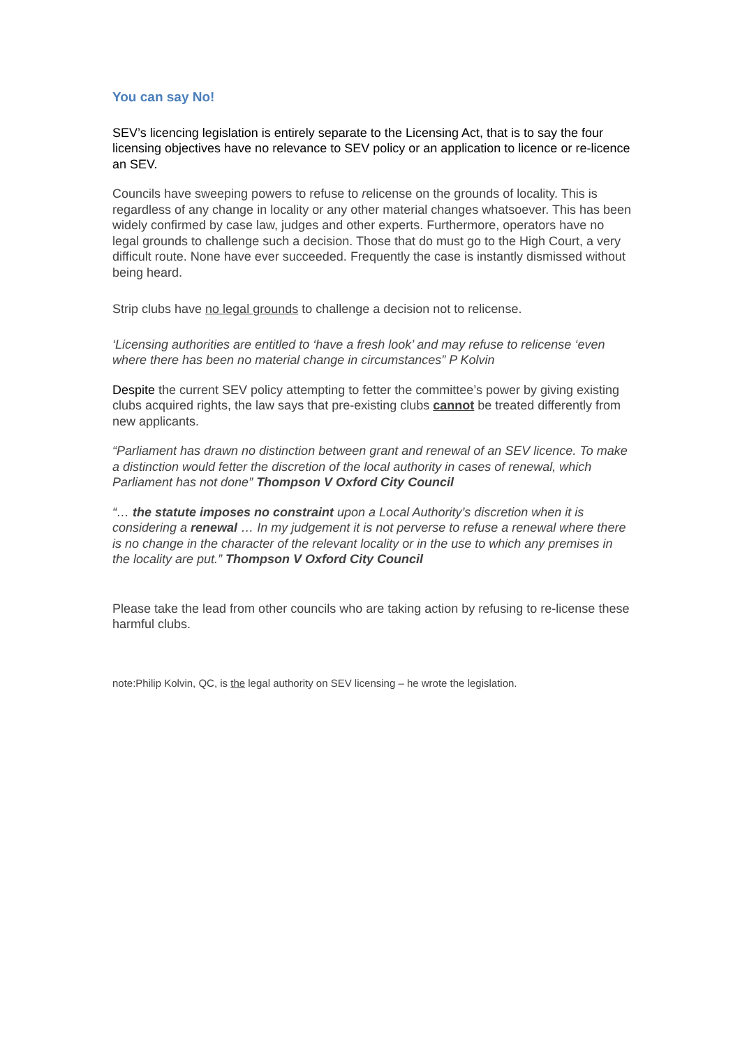You can say No!
SEV’s licencing legislation is entirely separate to the Licensing Act, that is to say the four licensing objectives have no relevance to SEV policy or an application to licence or re-licence an SEV.
Councils have sweeping powers to refuse to relicense on the grounds of locality. This is regardless of any change in locality or any other material changes whatsoever. This has been widely confirmed by case law, judges and other experts. Furthermore, operators have no legal grounds to challenge such a decision. Those that do must go to the High Court, a very difficult route. None have ever succeeded. Frequently the case is instantly dismissed without being heard.
Strip clubs have no legal grounds to challenge a decision not to relicense.
‘Licensing authorities are entitled to ‘have a fresh look’ and may refuse to relicense ‘even where there has been no material change in circumstances” P Kolvin
Despite the current SEV policy attempting to fetter the committee’s power by giving existing clubs acquired rights, the law says that pre-existing clubs cannot be treated differently from new applicants.
“Parliament has drawn no distinction between grant and renewal of an SEV licence. To make a distinction would fetter the discretion of the local authority in cases of renewal, which Parliament has not done” Thompson V Oxford City Council
“… the statute imposes no constraint upon a Local Authority’s discretion when it is considering a renewal … In my judgement it is not perverse to refuse a renewal where there is no change in the character of the relevant locality or in the use to which any premises in the locality are put.” Thompson V Oxford City Council
Please take the lead from other councils who are taking action by refusing to re-license these harmful clubs.
note:Philip Kolvin, QC, is the legal authority on SEV licensing – he wrote the legislation.